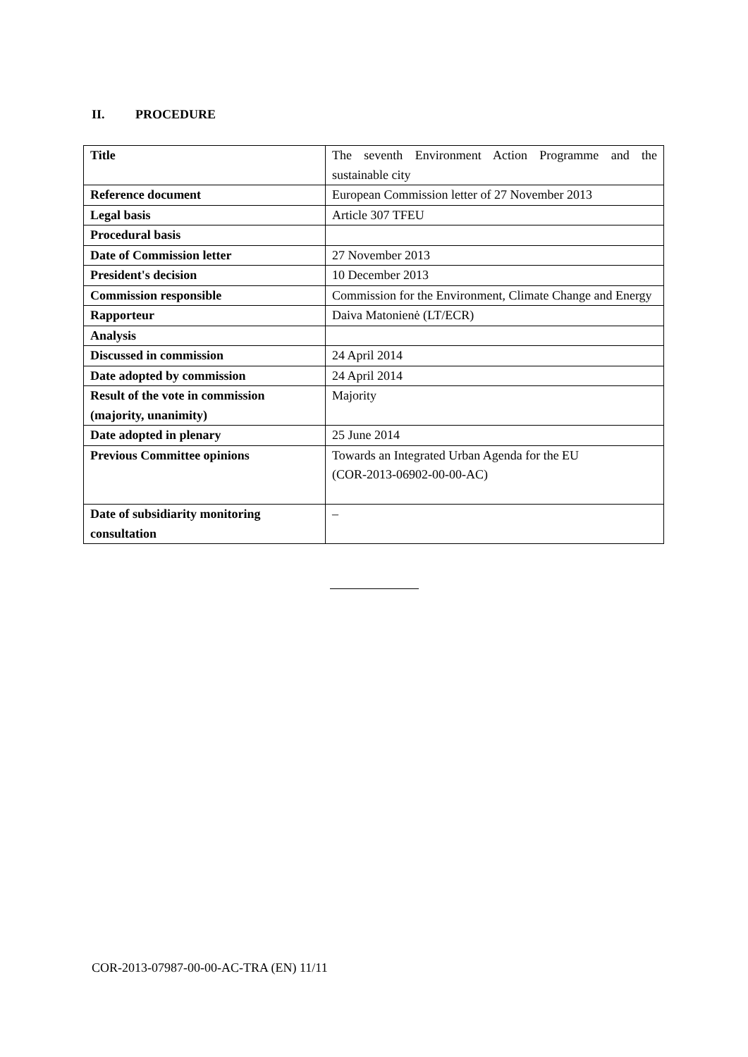II. PROCEDURE
| Title | The seventh Environment Action Programme and the sustainable city |
| Reference document | European Commission letter of 27 November 2013 |
| Legal basis | Article 307 TFEU |
| Procedural basis | |
| Date of Commission letter | 27 November 2013 |
| President's decision | 10 December 2013 |
| Commission responsible | Commission for the Environment, Climate Change and Energy |
| Rapporteur | Daiva Matonienė (LT/ECR) |
| Analysis | |
| Discussed in commission | 24 April 2014 |
| Date adopted by commission | 24 April 2014 |
| Result of the vote in commission (majority, unanimity) | Majority |
| Date adopted in plenary | 25 June 2014 |
| Previous Committee opinions | Towards an Integrated Urban Agenda for the EU (COR-2013-06902-00-00-AC) |
| Date of subsidiarity monitoring consultation | – |
COR-2013-07987-00-00-AC-TRA (EN) 11/11